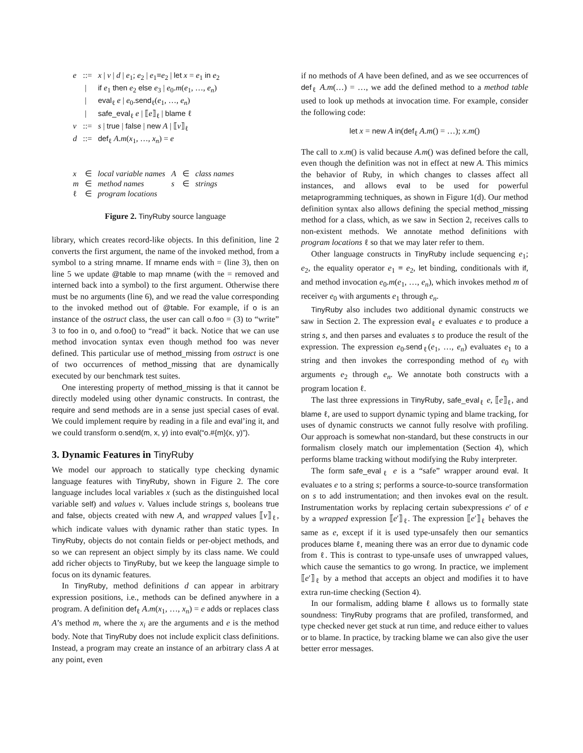| e | ::= | x / v / d / e<sub>1</sub>; e<sub>2</sub> / e<sub>1</sub>≡ e<sub>2</sub> / let x = e<sub>1</sub> in e<sub>2</sub> |
| | / | if e<sub>1</sub> then e<sub>2</sub> else e<sub>3</sub> / e<sub>0</sub>. m ( e<sub>1</sub>, …, e<sub>n</sub> ) |
| | / | eval<sub>ℓ</sub> e / e<sub>0</sub>. send<sub>ℓ</sub>( e<sub>1</sub>, …, e<sub>n</sub> ) |
| | / | safe_eval<sub>ℓ</sub> e / ⟦ e ⟧<sub>ℓ</sub> / blame ℓ |
| v | ::= | s / true / false / new A / ⟦ v ⟧<sub>ℓ</sub> |
| d | ::= | def<sub>ℓ</sub> A . m ( x<sub>1</sub>, …, x<sub>n</sub> ) = e |
| x | ∈ | local variable names | A | ∈ | class names |
| m | ∈ | method names | s | ∈ | strings |
| ℓ | ∈ | program locations | | | |
Figure 2. TinyRuby source language
library, which creates record-like objects. In this definition, line 2 converts the first argument, the name of the invoked method, from a symbol to a string mname. If mname ends with = (line 3), then on line 5 we update @table to map mname (with the = removed and interned back into a symbol) to the first argument. Otherwise there must be no arguments (line 6), and we read the value corresponding to the invoked method out of @table. For example, if o is an instance of the ostruct class, the user can call o.foo = (3) to “write” 3 to foo in o, and o.foo() to “read” it back. Notice that we can use method invocation syntax even though method foo was never defined. This particular use of method_missing from ostruct is one of two occurrences of method_missing that are dynamically executed by our benchmark test suites.
One interesting property of method_missing is that it cannot be directly modeled using other dynamic constructs. In contrast, the require and send methods are in a sense just special cases of eval. We could implement require by reading in a file and eval’ing it, and we could transform o.send(m, x, y) into eval(“o.#{m}(x, y)”).
3. Dynamic Features in TinyRuby
We model our approach to statically type checking dynamic language features with TinyRuby, shown in Figure 2. The core language includes local variables x (such as the distinguished local variable self) and values v. Values include strings s, booleans true and false, objects created with new A, and wrapped values ⟦v⟧<sub>ℓ</sub>, which indicate values with dynamic rather than static types. In TinyRuby, objects do not contain fields or per-object methods, and so we can represent an object simply by its class name. We could add richer objects to TinyRuby, but we keep the language simple to focus on its dynamic features.
In TinyRuby, method definitions d can appear in arbitrary expression positions, i.e., methods can be defined anywhere in a program. A definition def<sub>ℓ</sub> A.m(x<sub>1</sub>, …, x<sub>n</sub>) = e adds or replaces class A’s method m, where the x<sub>i</sub> are the arguments and e is the method body. Note that TinyRuby does not include explicit class definitions. Instead, a program may create an instance of an arbitrary class A at any point, even
if no methods of A have been defined, and as we see occurrences of def<sub>ℓ</sub> A.m(…) = …, we add the defined method to a method table used to look up methods at invocation time. For example, consider the following code:
let x = new A in(def<sub>ℓ</sub> A.m() = …); x.m()
The call to x.m() is valid because A.m() was defined before the call, even though the definition was not in effect at new A. This mimics the behavior of Ruby, in which changes to classes affect all instances, and allows eval to be used for powerful metaprogramming techniques, as shown in Figure 1(d). Our method definition syntax also allows defining the special method_missing method for a class, which, as we saw in Section 2, receives calls to non-existent methods. We annotate method definitions with program locations ℓ so that we may later refer to them.
Other language constructs in TinyRuby include sequencing e<sub>1</sub>; e<sub>2</sub>, the equality operator e<sub>1</sub> ≡ e<sub>2</sub>, let binding, conditionals with if, and method invocation e<sub>0</sub>.m(e<sub>1</sub>, …, e<sub>n</sub>), which invokes method m of receiver e<sub>0</sub> with arguments e<sub>1</sub> through e<sub>n</sub>.
TinyRuby also includes two additional dynamic constructs we saw in Section 2. The expression eval<sub>ℓ</sub> e evaluates e to produce a string s, and then parses and evaluates s to produce the result of the expression. The expression e<sub>0</sub>.send<sub>ℓ</sub>(e<sub>1</sub>, …, e<sub>n</sub>) evaluates e<sub>1</sub> to a string and then invokes the corresponding method of e<sub>0</sub> with arguments e<sub>2</sub> through e<sub>n</sub>. We annotate both constructs with a program location ℓ.
The last three expressions in TinyRuby, safe_eval<sub>ℓ</sub> e, ⟦e⟧<sub>ℓ</sub>, and blame ℓ, are used to support dynamic typing and blame tracking, for uses of dynamic constructs we cannot fully resolve with profiling. Our approach is somewhat non-standard, but these constructs in our formalism closely match our implementation (Section 4), which performs blame tracking without modifying the Ruby interpreter.
The form safe_eval<sub>ℓ</sub> e is a “safe” wrapper around eval. It evaluates e to a string s; performs a source-to-source transformation on s to add instrumentation; and then invokes eval on the result. Instrumentation works by replacing certain subexpressions e′ of e by a wrapped expression ⟦e′⟧<sub>ℓ</sub>. The expression ⟦e′⟧<sub>ℓ</sub> behaves the same as e, except if it is used type-unsafely then our semantics produces blame ℓ, meaning there was an error due to dynamic code from ℓ. This is contrast to type-unsafe uses of unwrapped values, which cause the semantics to go wrong. In practice, we implement ⟦e′⟧<sub>ℓ</sub> by a method that accepts an object and modifies it to have extra run-time checking (Section 4).
In our formalism, adding blame ℓ allows us to formally state soundness: TinyRuby programs that are profiled, transformed, and type checked never get stuck at run time, and reduce either to values or to blame. In practice, by tracking blame we can also give the user better error messages.